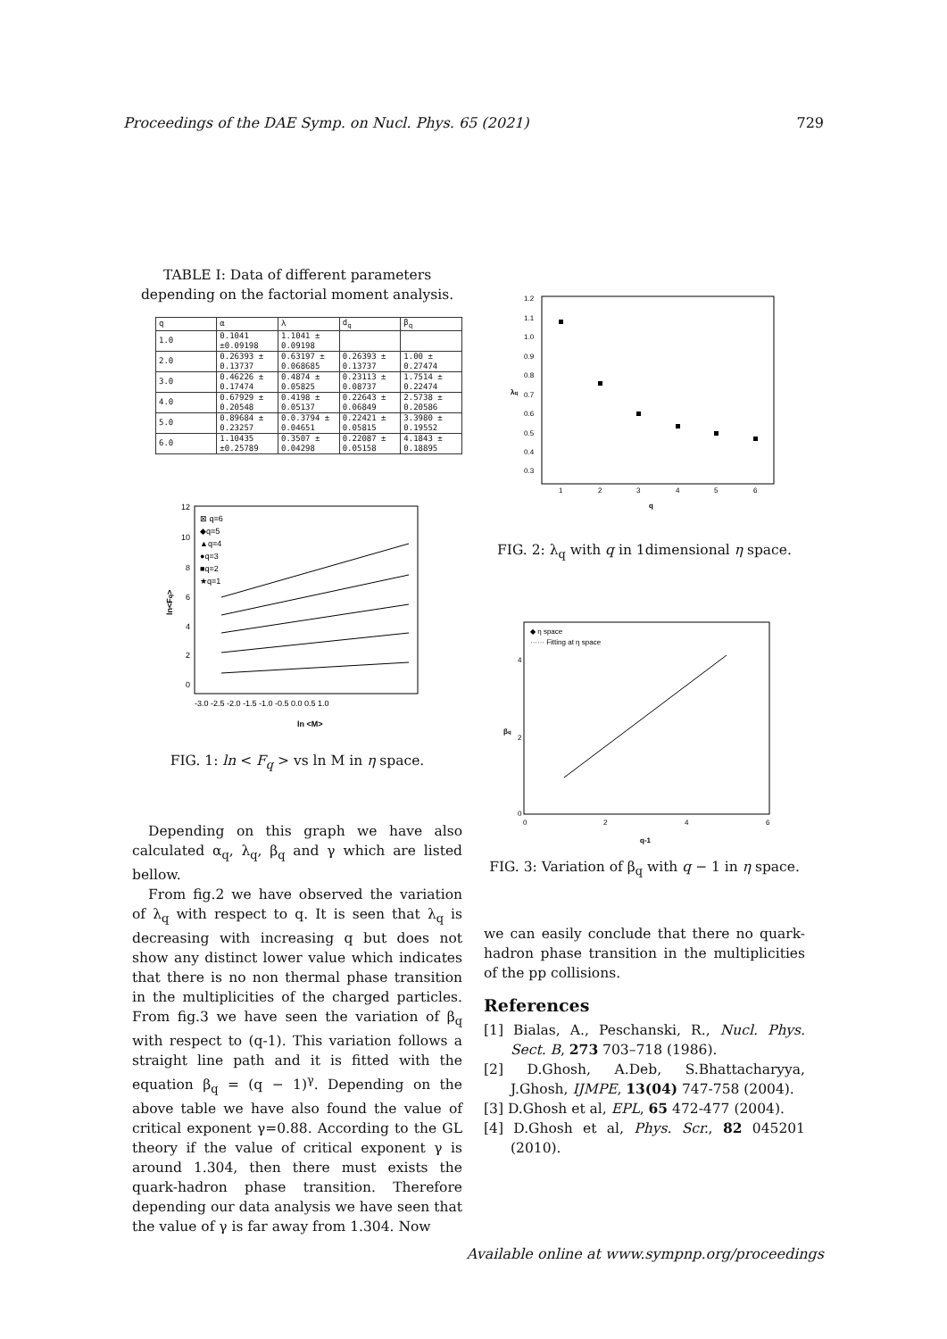Proceedings of the DAE Symp. on Nucl. Phys. 65 (2021) 729
TABLE I: Data of different parameters depending on the factorial moment analysis.
| q | α | λ | d<sub>q</sub> | β<sub>q</sub> |
| --- | --- | --- | --- | --- |
| 1.0 | 0.1041 ±0.09198 | 1.1041 ± 0.09198 | | |
| 2.0 | 0.26393 ± 0.13737 | 0.63197 ± 0.068685 | 0.26393 ± 0.13737 | 1.00 ± 0.27474 |
| 3.0 | 0.46226 ± 0.17474 | 0.4874 ± 0.05825 | 0.23113 ± 0.08737 | 1.7514 ± 0.22474 |
| 4.0 | 0.67929 ± 0.20548 | 0.4198 ± 0.05137 | 0.22643 ± 0.06849 | 2.5738 ± 0.20586 |
| 5.0 | 0.89684 ± 0.23257 | 0.0.3794 ± 0.04651 | 0.22421 ± 0.05815 | 3.3980 ± 0.19552 |
| 6.0 | 1.10435 ±0.25789 | 0.3507 ± 0.04298 | 0.22087 ± 0.05158 | 4.1843 ± 0.18895 |
⊠ q=6
◆q=5
▲q=4
●q=3
■q=2
★q=1
12
10
8
6
4
2
0
-3.0 -2.5 -2.0 -1.5 -1.0 -0.5 0.0 0.5 1.0
ln <M>
ln<Fq>
FIG. 1: ln < F<sub>q</sub> > vs ln M in η space.
Depending on this graph we have also calculated α<sub>q</sub>, λ<sub>q</sub>, β<sub>q</sub> and γ which are listed bellow.
From fig.2 we have observed the variation of λ<sub>q</sub> with respect to q. It is seen that λ<sub>q</sub> is decreasing with increasing q but does not show any distinct lower value which indicates that there is no non thermal phase transition in the multiplicities of the charged particles. From fig.3 we have seen the variation of β<sub>q</sub> with respect to (q-1). This variation follows a straight line path and it is fitted with the equation β<sub>q</sub> = (q − 1)<sup>γ</sup>. Depending on the above table we have also found the value of critical exponent γ=0.88. According to the GL theory if the value of critical exponent γ is around 1.304, then there must exists the quark-hadron phase transition. Therefore depending our data analysis we have seen that the value of γ is far away from 1.304. Now
1.2
1.1
1.0
0.9
0.8
0.7
0.6
0.5
0.4
0.3
1
2
3
4
5
6
q
λq
FIG. 2: λ<sub>q</sub> with q in 1dimensional η space.
◆ η space
······ Fitting at η space
0
2
4
0
2
4
6
q-1
βq
FIG. 3: Variation of β<sub>q</sub> with q − 1 in η space.
we can easily conclude that there no quark-hadron phase transition in the multiplicities of the pp collisions.
References
[1] Bialas, A., Peschanski, R., Nucl. Phys. Sect. B, 273 703–718 (1986).
[2] D.Ghosh, A.Deb, S.Bhattacharyya, J.Ghosh, IJMPE, 13(04) 747-758 (2004).
[3] D.Ghosh et al, EPL, 65 472-477 (2004).
[4] D.Ghosh et al, Phys. Scr., 82 045201 (2010).
Available online at www.sympnp.org/proceedings